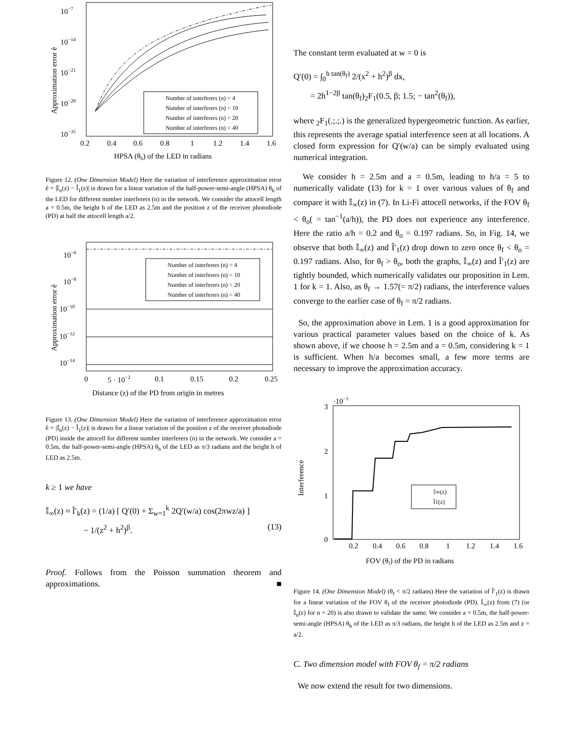10−7
10−14
10−21
10−28
10−35
0.2
0.4
0.6
0.8
1
1.2
1.4
1.6
HPSA (θh) of the LED in radians
Approximation error ê
Number of interferers (n) = 4
Number of interferers (n) = 10
Number of interferers (n) = 20
Number of interferers (n) = 40
Figure 12. (One Dimension Model) Here the variation of interference approximation error ê = |𝕀<sub>n</sub>(z) − Î<sub>1</sub>(z)| is drawn for a linear variation of the half-power-semi-angle (HPSA) θ<sub>h</sub> of the LED for different number interferers (n) in the network. We consider the attocell length a = 0.5m, the height h of the LED as 2.5m and the position z of the receiver photodiode (PD) at half the attocell length a/2.
10−6
10−8
10−10
10−12
10−14
0
5 · 10−2
0.1
0.15
0.2
0.25
Distance (z) of the PD from origin in metres
Approximation error ê
Number of interferers (n) = 4
Number of interferers (n) = 10
Number of interferers (n) = 20
Number of interferers (n) = 40
Figure 13. (One Dimension Model) Here the variation of interference approximation error ê = |𝕀<sub>n</sub>(z) − Î<sub>1</sub>(z)| is drawn for a linear variation of the position z of the receiver photodiode (PD) inside the attocell for different number interferers (n) in the network. We consider a = 0.5m, the half-power-semi-angle (HPSA) θ<sub>h</sub> of the LED as π/3 radians and the height h of LED as 2.5m.
k ≥ 1 we have
𝕀<sub>∞</sub>(z) ≈ Î′<sub>k</sub>(z) = (1/a) [ Q′(0) + Σ<sub>w=1</sub><sup>k</sup> 2Q′(w/a) cos(2πwz/a) ]
− 1/(z<sup>2</sup> + h<sup>2</sup>)<sup>β</sup>. (13)
Proof. Follows from the Poisson summation theorem and approximations. ■
The constant term evaluated at w = 0 is
Q′(0) = ∫<sub>0</sub><sup>h tan(θ<sub>f</sub>)</sup> 2/(x<sup>2</sup> + h<sup>2</sup>)<sup>β</sup> dx,
= 2h<sup>1−2β</sup> tan(θ<sub>f</sub>)<sub>2</sub>F<sub>1</sub>(0.5, β; 1.5; − tan<sup>2</sup>(θ<sub>f</sub>)),
where <sub>2</sub>F<sub>1</sub>(.;.;.) is the generalized hypergeometric function. As earlier, this represents the average spatial interference seen at all locations. A closed form expression for Q′(w/a) can be simply evaluated using numerical integration.
We consider h = 2.5m and a = 0.5m, leading to h/a = 5 to numerically validate (13) for k = 1 over various values of θ<sub>f</sub> and compare it with 𝕀<sub>∞</sub>(z) in (7). In Li-Fi attocell networks, if the FOV θ<sub>f</sub> < θ<sub>o</sub>( = tan<sup>−1</sup>(a/h)), the PD does not experience any interference. Here the ratio a/h = 0.2 and θ<sub>o</sub> = 0.197 radians. So, in Fig. 14, we observe that both 𝕀<sub>∞</sub>(z) and Î′<sub>1</sub>(z) drop down to zero once θ<sub>f</sub> < θ<sub>o</sub> = 0.197 radians. Also, for θ<sub>f</sub> > θ<sub>o</sub>, both the graphs, 𝕀<sub>∞</sub>(z) and Î′<sub>1</sub>(z) are tightly bounded, which numerically validates our proposition in Lem. 1 for k = 1. Also, as θ<sub>f</sub> → 1.57(= π/2) radians, the interference values converge to the earlier case of θ<sub>f</sub> = π/2 radians.
So, the approximation above in Lem. 1 is a good approximation for various practical parameter values based on the choice of k. As shown above, if we choose h = 2.5m and a = 0.5m, considering k = 1 is sufficient. When h/a becomes small, a few more terms are necessary to improve the approximation accuracy.
·10−3
3
2
1
0
0.2
0.4
0.6
0.8
1
1.2
1.4
1.6
FOV (θf) of the PD in radians
Interference
𝕀∞(z)
Î1(z)
Figure 14. (One Dimension Model) (θ<sub>f</sub> < π/2 radians) Here the variation of Î′<sub>1</sub>(z) is drawn for a linear variation of the FOV θ<sub>f</sub> of the receiver photodiode (PD). 𝕀<sub>∞</sub>(z) from (7) (or 𝕀<sub>n</sub>(z) for n = 20) is also drawn to validate the same. We consider a = 0.5m, the half-power-semi-angle (HPSA) θ<sub>h</sub> of the LED as π/3 radians, the height h of the LED as 2.5m and z = a/2.
C. Two dimension model with FOV θ<sub>f</sub> = π/2 radians
We now extend the result for two dimensions.